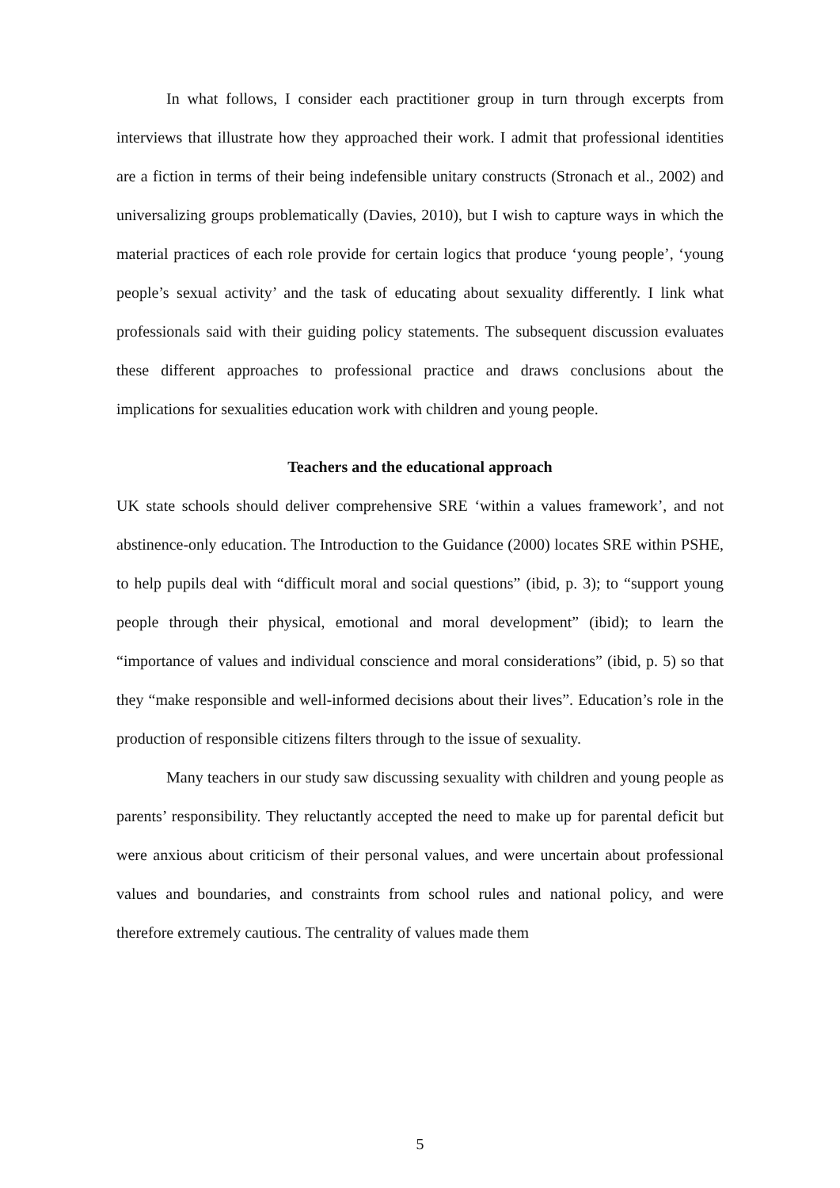In what follows, I consider each practitioner group in turn through excerpts from interviews that illustrate how they approached their work. I admit that professional identities are a fiction in terms of their being indefensible unitary constructs (Stronach et al., 2002) and universalizing groups problematically (Davies, 2010), but I wish to capture ways in which the material practices of each role provide for certain logics that produce ‘young people’, ‘young people’s sexual activity’ and the task of educating about sexuality differently. I link what professionals said with their guiding policy statements. The subsequent discussion evaluates these different approaches to professional practice and draws conclusions about the implications for sexualities education work with children and young people.
Teachers and the educational approach
UK state schools should deliver comprehensive SRE ‘within a values framework’, and not abstinence-only education. The Introduction to the Guidance (2000) locates SRE within PSHE, to help pupils deal with “difficult moral and social questions” (ibid, p. 3); to “support young people through their physical, emotional and moral development” (ibid); to learn the “importance of values and individual conscience and moral considerations” (ibid, p. 5) so that they “make responsible and well-informed decisions about their lives”. Education’s role in the production of responsible citizens filters through to the issue of sexuality.
Many teachers in our study saw discussing sexuality with children and young people as parents’ responsibility. They reluctantly accepted the need to make up for parental deficit but were anxious about criticism of their personal values, and were uncertain about professional values and boundaries, and constraints from school rules and national policy, and were therefore extremely cautious. The centrality of values made them
5